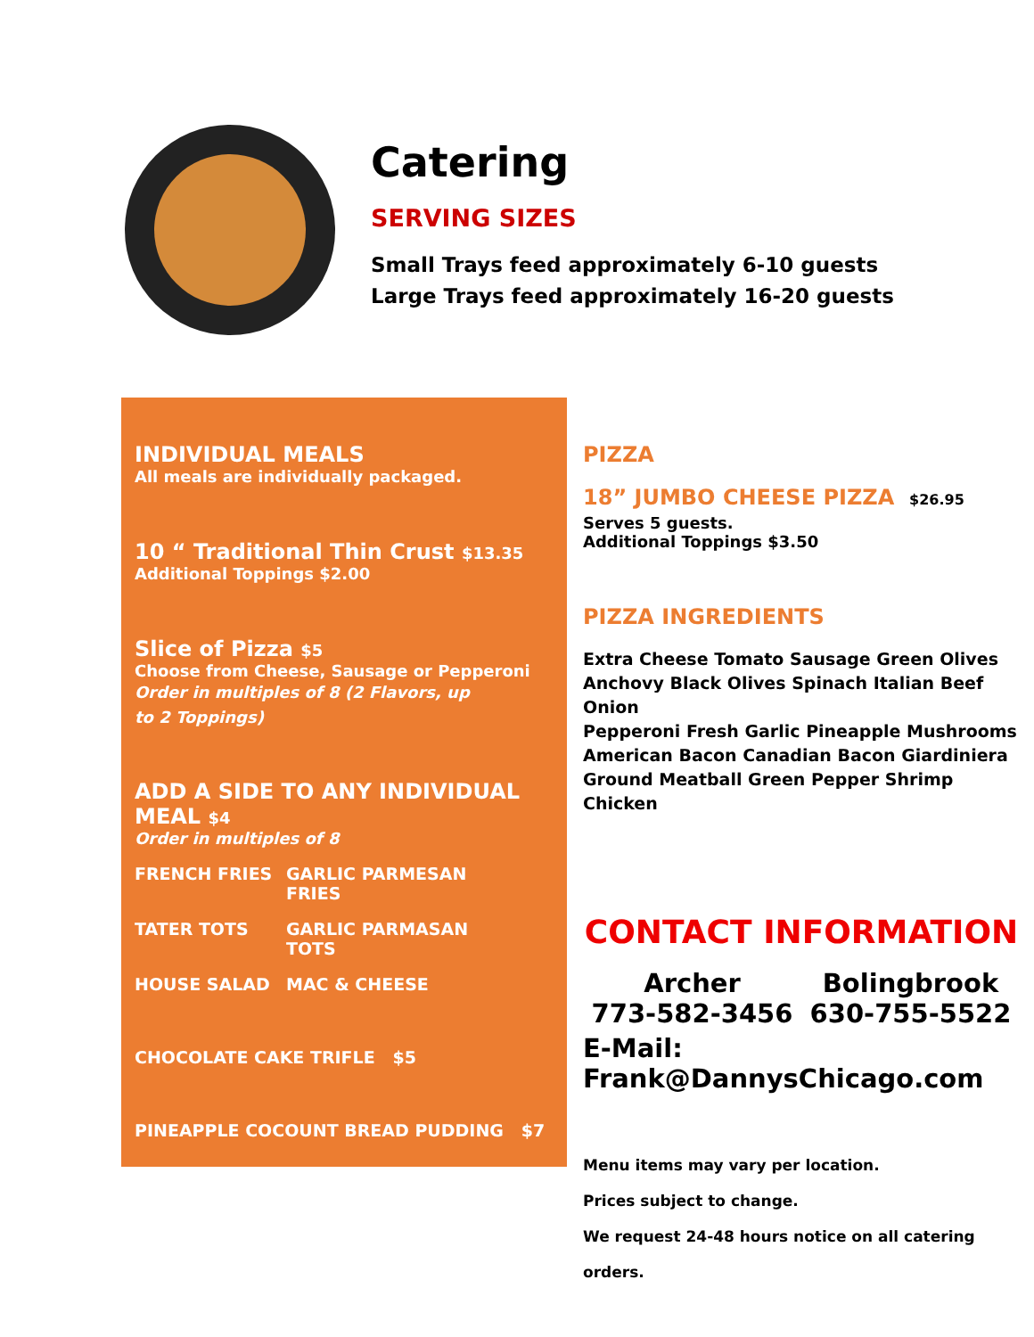Catering
SERVING SIZES
Small Trays feed approximately 6-10 guests
Large Trays feed approximately 16-20 guests
INDIVIDUAL MEALS
All meals are individually packaged.
10 “ Traditional Thin Crust $13.35
Additional Toppings $2.00
Slice of Pizza $5
Choose from Cheese, Sausage or Pepperoni
Order in multiples of 8 (2 Flavors, up to 2 Toppings)
ADD A SIDE TO ANY INDIVIDUAL MEAL $4
Order in multiples of 8
FRENCH FRIES GARLIC PARMESAN FRIES TATER TOTS GARLIC PARMASAN TOTS HOUSE SALAD MAC & CHEESE
CHOCOLATE CAKE TRIFLE $5
PINEAPPLE COCOUNT BREAD PUDDING $7
PIZZA
18” JUMBO CHEESE PIZZA $26.95
Serves 5 guests.
Additional Toppings $3.50
PIZZA INGREDIENTS
Extra Cheese Tomato Sausage Green Olives
Anchovy Black Olives Spinach Italian Beef Onion
Pepperoni Fresh Garlic Pineapple Mushrooms
American Bacon Canadian Bacon Giardiniera
Ground Meatball Green Pepper Shrimp Chicken
CONTACT INFORMATION
Archer
773-582-3456
Bolingbrook
630-755-5522
E-Mail: Frank@DannysChicago.com
Menu items may vary per location.
Prices subject to change.
We request 24-48 hours notice on all catering orders.